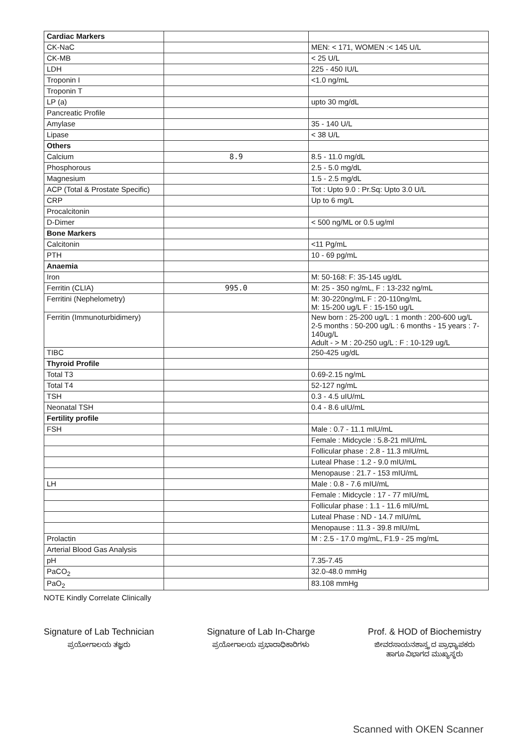| Cardiac Markers | | |
| CK-NaC | | MEN: < 171, WOMEN :< 145 U/L |
| CK-MB | | < 25 U/L |
| LDH | | 225 - 450 IU/L |
| Troponin I | | <1.0 ng/mL |
| Troponin T | | |
| LP (a) | | upto 30 mg/dL |
| Pancreatic Profile | | |
| Amylase | | 35 - 140 U/L |
| Lipase | | < 38 U/L |
| Others | | |
| Calcium | 8.9 | 8.5 - 11.0 mg/dL |
| Phosphorous | | 2.5 - 5.0 mg/dL |
| Magnesium | | 1.5 - 2.5 mg/dL |
| ACP (Total & Prostate Specific) | | Tot : Upto 9.0 : Pr.Sq: Upto 3.0 U/L |
| CRP | | Up to 6 mg/L |
| Procalcitonin | | |
| D-Dimer | | < 500 ng/ML or 0.5 ug/ml |
| Bone Markers | | |
| Calcitonin | | <11 Pg/mL |
| PTH | | 10 - 69 pg/mL |
| Anaemia | | |
| Iron | | M: 50-168: F: 35-145 ug/dL |
| Ferritin (CLIA) | 995.0 | M: 25 - 350 ng/mL, F : 13-232 ng/mL |
| Ferritini (Nephelometry) | | M: 30-220ng/mL F : 20-110ng/mL M: 15-200 ug/L F : 15-150 ug/L |
| Ferritin (Immunoturbidimery) | | New born : 25-200 ug/L : 1 month : 200-600 ug/L 2-5 months : 50-200 ug/L : 6 months - 15 years : 7-140ug/L Adult - > M : 20-250 ug/L : F : 10-129 ug/L |
| TIBC | | 250-425 ug/dL |
| Thyroid Profile | | |
| Total T3 | | 0.69-2.15 ng/mL |
| Total T4 | | 52-127 ng/mL |
| TSH | | 0.3 - 4.5 uIU/mL |
| Neonatal TSH | | 0.4 - 8.6 uIU/mL |
| Fertility profile | | |
| FSH | | Male : 0.7 - 11.1 mIU/mL |
| | | Female : Midcycle : 5.8-21 mIU/mL |
| | | Follicular phase : 2.8 - 11.3 mIU/mL |
| | | Luteal Phase : 1.2 - 9.0 mIU/mL |
| | | Menopause : 21.7 - 153 mIU/mL |
| LH | | Male : 0.8 - 7.6 mIU/mL |
| | | Female : Midcycle : 17 - 77 mIU/mL |
| | | Follicular phase : 1.1 - 11.6 mIU/mL |
| | | Luteal Phase : ND - 14.7 mIU/mL |
| | | Menopause : 11.3 - 39.8 mIU/mL |
| Prolactin | | M : 2.5 - 17.0 mg/mL, F1.9 - 25 mg/mL |
| Arterial Blood Gas Analysis | | |
| pH | | 7.35-7.45 |
| PaCO<sub>2</sub> | | 32.0-48.0 mmHg |
| PaO<sub>2</sub> | | 83.108 mmHg |
NOTE Kindly Correlate Clinically
Signature of Lab Technician
ಪ್ರಯೋಗಾಲಯ ತಜ್ಞರು
Signature of Lab In-Charge
ಪ್ರಯೋಗಾಲಯ ಪ್ರಭಾರಾಧಿಕಾರಿಗಳು
Prof. & HOD of Biochemistry
ಜೀವರಸಾಯನಶಾಸ್ತ್ರ ದ ಪ್ರಾಧ್ಯಾಪಕರು
ಹಾಗೂ ವಿಭಾಗದ ಮುಖ್ಯಸ್ಥರು
Scanned with OKEN Scanner